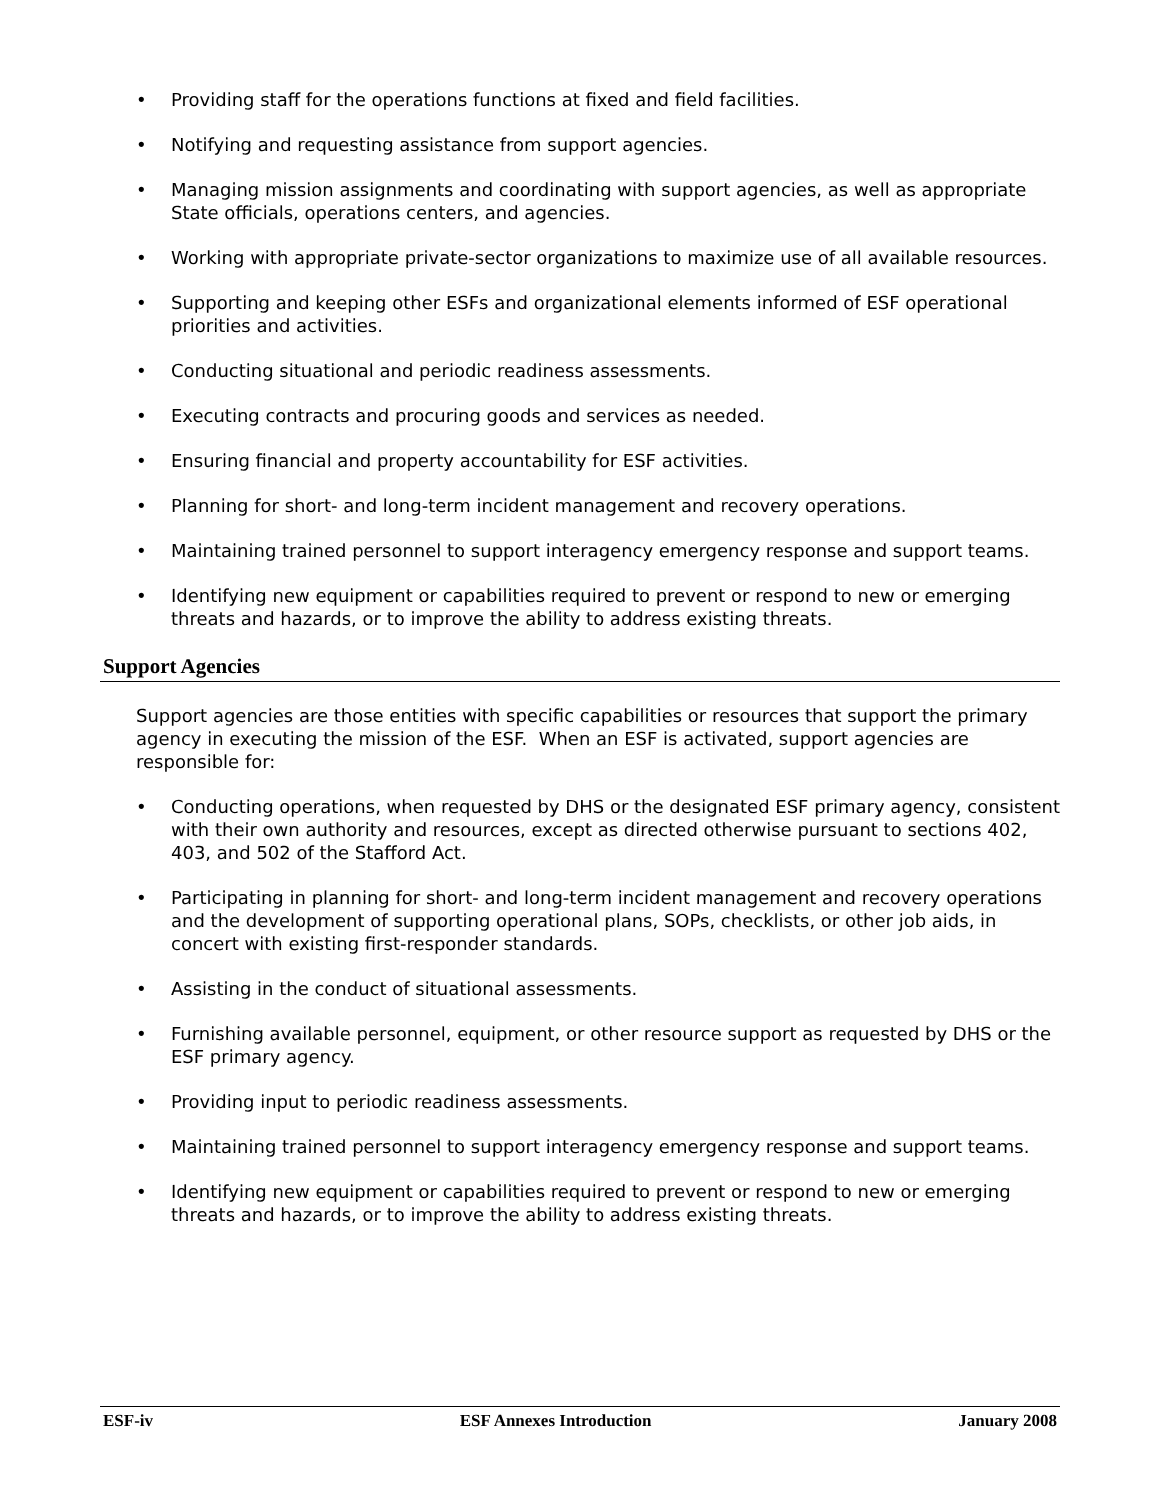• Providing staff for the operations functions at fixed and field facilities.
• Notifying and requesting assistance from support agencies.
• Managing mission assignments and coordinating with support agencies, as well as appropriate State officials, operations centers, and agencies.
• Working with appropriate private-sector organizations to maximize use of all available resources.
• Supporting and keeping other ESFs and organizational elements informed of ESF operational priorities and activities.
• Conducting situational and periodic readiness assessments.
• Executing contracts and procuring goods and services as needed.
• Ensuring financial and property accountability for ESF activities.
• Planning for short- and long-term incident management and recovery operations.
• Maintaining trained personnel to support interagency emergency response and support teams.
• Identifying new equipment or capabilities required to prevent or respond to new or emerging threats and hazards, or to improve the ability to address existing threats.
Support Agencies
Support agencies are those entities with specific capabilities or resources that support the primary agency in executing the mission of the ESF. When an ESF is activated, support agencies are responsible for:
• Conducting operations, when requested by DHS or the designated ESF primary agency, consistent with their own authority and resources, except as directed otherwise pursuant to sections 402, 403, and 502 of the Stafford Act.
• Participating in planning for short- and long-term incident management and recovery operations and the development of supporting operational plans, SOPs, checklists, or other job aids, in concert with existing first-responder standards.
• Assisting in the conduct of situational assessments.
• Furnishing available personnel, equipment, or other resource support as requested by DHS or the ESF primary agency.
• Providing input to periodic readiness assessments.
• Maintaining trained personnel to support interagency emergency response and support teams.
• Identifying new equipment or capabilities required to prevent or respond to new or emerging threats and hazards, or to improve the ability to address existing threats.
ESF-iv ESF Annexes Introduction January 2008